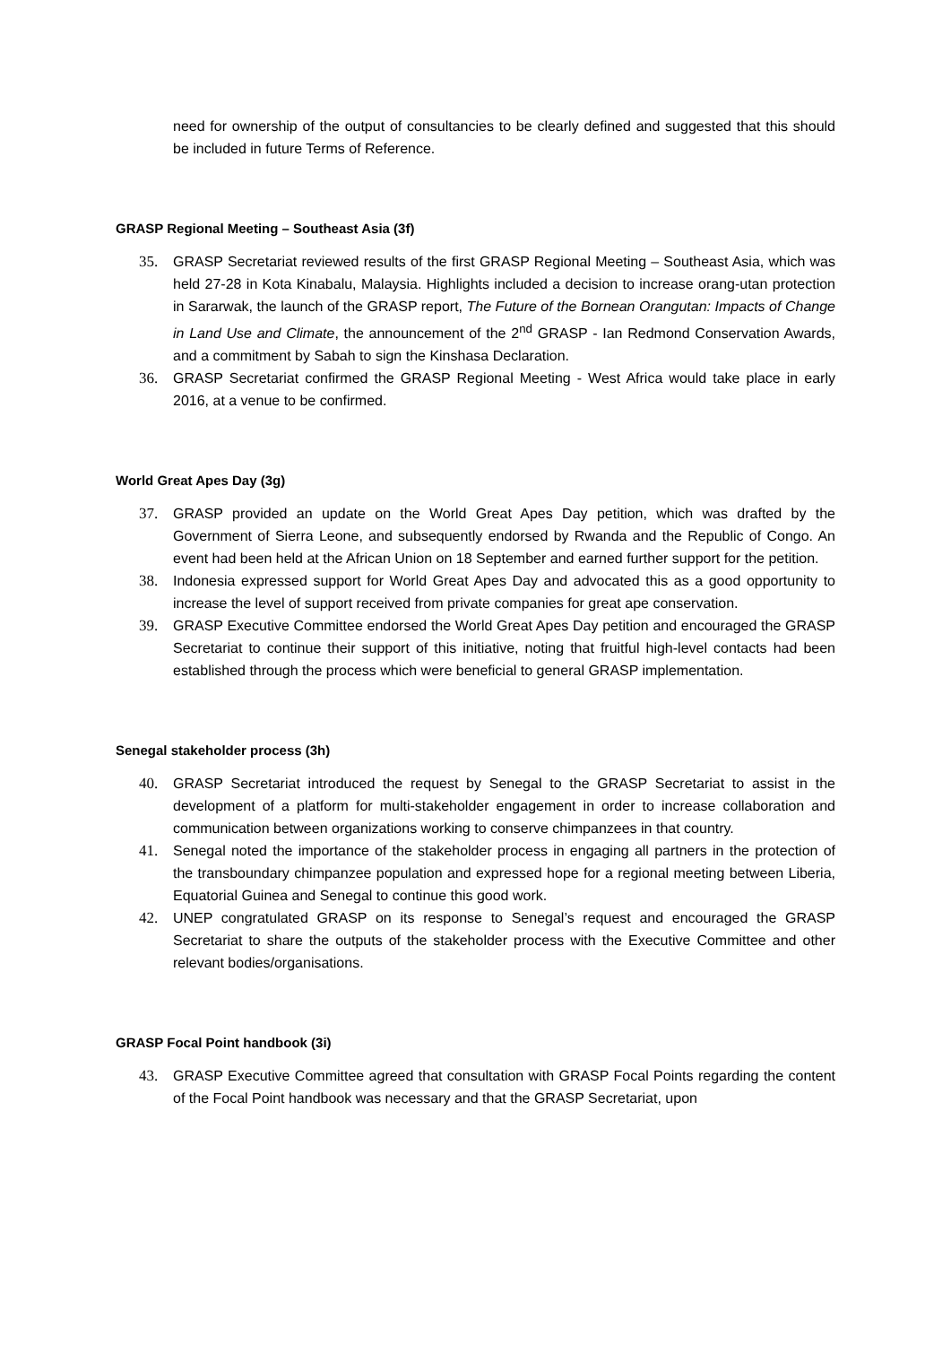need for ownership of the output of consultancies to be clearly defined and suggested that this should be included in future Terms of Reference.
GRASP Regional Meeting – Southeast Asia (3f)
35. GRASP Secretariat reviewed results of the first GRASP Regional Meeting – Southeast Asia, which was held 27-28 in Kota Kinabalu, Malaysia. Highlights included a decision to increase orang-utan protection in Sararwak, the launch of the GRASP report, The Future of the Bornean Orangutan: Impacts of Change in Land Use and Climate, the announcement of the 2<sup>nd</sup> GRASP - Ian Redmond Conservation Awards, and a commitment by Sabah to sign the Kinshasa Declaration.
36. GRASP Secretariat confirmed the GRASP Regional Meeting - West Africa would take place in early 2016, at a venue to be confirmed.
World Great Apes Day (3g)
37. GRASP provided an update on the World Great Apes Day petition, which was drafted by the Government of Sierra Leone, and subsequently endorsed by Rwanda and the Republic of Congo. An event had been held at the African Union on 18 September and earned further support for the petition.
38. Indonesia expressed support for World Great Apes Day and advocated this as a good opportunity to increase the level of support received from private companies for great ape conservation.
39. GRASP Executive Committee endorsed the World Great Apes Day petition and encouraged the GRASP Secretariat to continue their support of this initiative, noting that fruitful high-level contacts had been established through the process which were beneficial to general GRASP implementation.
Senegal stakeholder process (3h)
40. GRASP Secretariat introduced the request by Senegal to the GRASP Secretariat to assist in the development of a platform for multi-stakeholder engagement in order to increase collaboration and communication between organizations working to conserve chimpanzees in that country.
41. Senegal noted the importance of the stakeholder process in engaging all partners in the protection of the transboundary chimpanzee population and expressed hope for a regional meeting between Liberia, Equatorial Guinea and Senegal to continue this good work.
42. UNEP congratulated GRASP on its response to Senegal’s request and encouraged the GRASP Secretariat to share the outputs of the stakeholder process with the Executive Committee and other relevant bodies/organisations.
GRASP Focal Point handbook (3i)
43. GRASP Executive Committee agreed that consultation with GRASP Focal Points regarding the content of the Focal Point handbook was necessary and that the GRASP Secretariat, upon